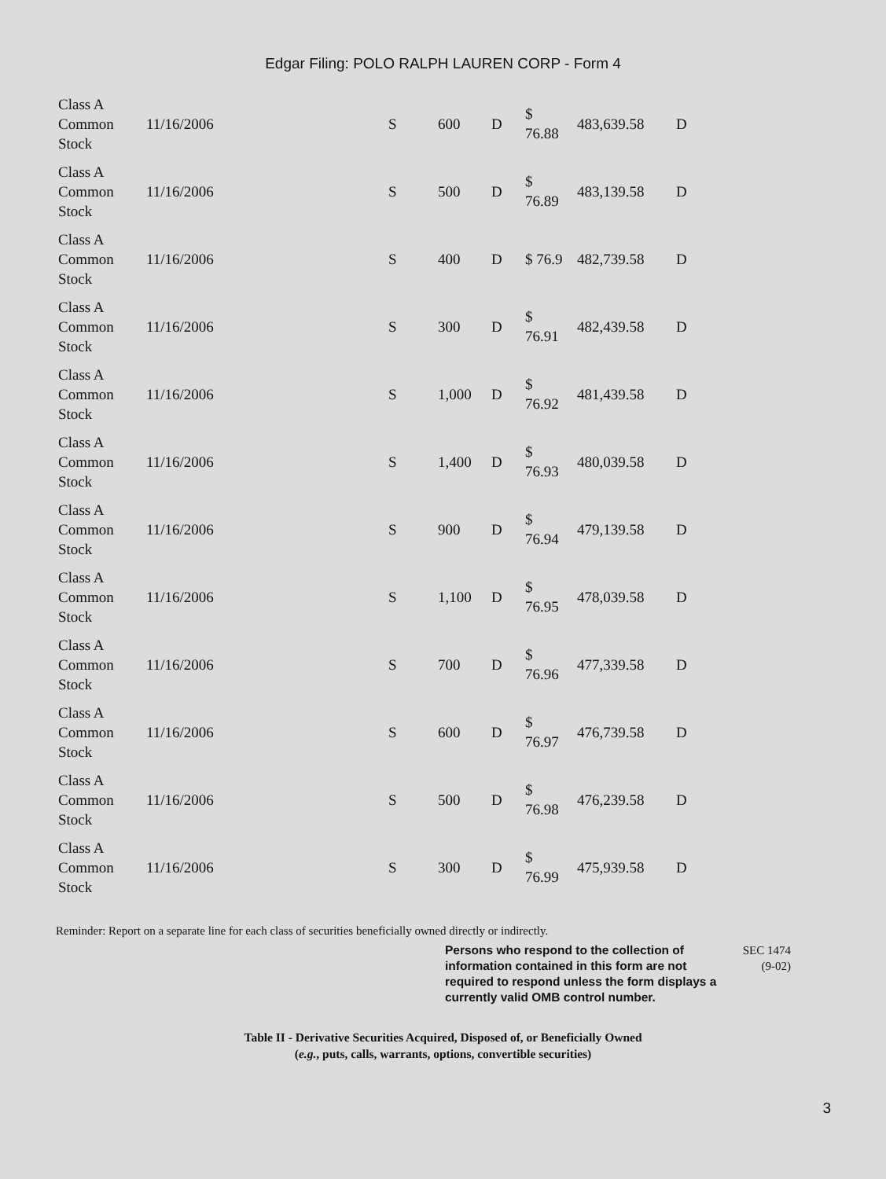Edgar Filing: POLO RALPH LAUREN CORP - Form 4
| Class A Common Stock | 11/16/2006 | S | 600 | D | $ 76.88 | 483,639.58 | D |
| Class A Common Stock | 11/16/2006 | S | 500 | D | $ 76.89 | 483,139.58 | D |
| Class A Common Stock | 11/16/2006 | S | 400 | D | $ 76.9 | 482,739.58 | D |
| Class A Common Stock | 11/16/2006 | S | 300 | D | $ 76.91 | 482,439.58 | D |
| Class A Common Stock | 11/16/2006 | S | 1,000 | D | $ 76.92 | 481,439.58 | D |
| Class A Common Stock | 11/16/2006 | S | 1,400 | D | $ 76.93 | 480,039.58 | D |
| Class A Common Stock | 11/16/2006 | S | 900 | D | $ 76.94 | 479,139.58 | D |
| Class A Common Stock | 11/16/2006 | S | 1,100 | D | $ 76.95 | 478,039.58 | D |
| Class A Common Stock | 11/16/2006 | S | 700 | D | $ 76.96 | 477,339.58 | D |
| Class A Common Stock | 11/16/2006 | S | 600 | D | $ 76.97 | 476,739.58 | D |
| Class A Common Stock | 11/16/2006 | S | 500 | D | $ 76.98 | 476,239.58 | D |
| Class A Common Stock | 11/16/2006 | S | 300 | D | $ 76.99 | 475,939.58 | D |
Reminder: Report on a separate line for each class of securities beneficially owned directly or indirectly.
Persons who respond to the collection of information contained in this form are not required to respond unless the form displays a currently valid OMB control number.
SEC 1474
(9-02)
Table II - Derivative Securities Acquired, Disposed of, or Beneficially Owned
(e.g., puts, calls, warrants, options, convertible securities)
3